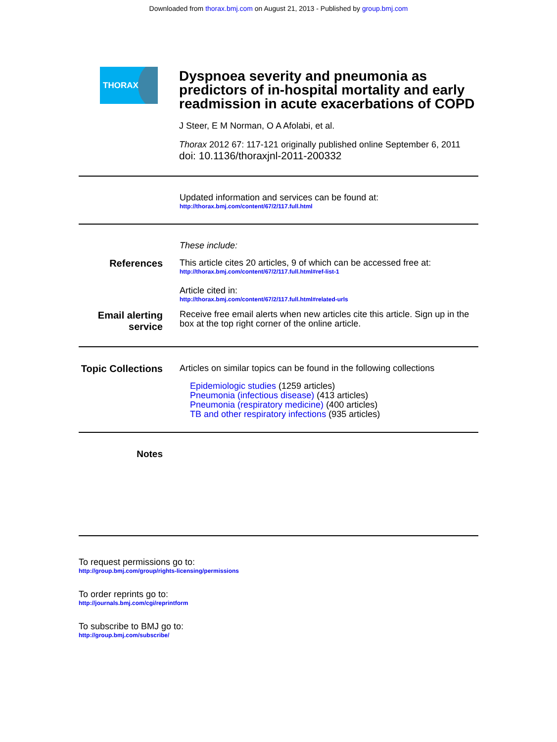Downloaded from thorax.bmj.com on August 21, 2013 - Published by group.bmj.com
THORAX
Dyspnoea severity and pneumonia as predictors of in-hospital mortality and early readmission in acute exacerbations of COPD
J Steer, E M Norman, O A Afolabi, et al.
Thorax 2012 67: 117-121 originally published online September 6, 2011
doi: 10.1136/thoraxjnl-2011-200332
Updated information and services can be found at:
http://thorax.bmj.com/content/67/2/117.full.html
These include:
References This article cites 20 articles, 9 of which can be accessed free at:
http://thorax.bmj.com/content/67/2/117.full.html#ref-list-1
Article cited in:
http://thorax.bmj.com/content/67/2/117.full.html#related-urls
Email alerting service
Receive free email alerts when new articles cite this article. Sign up in the box at the top right corner of the online article.
Topic Collections
Articles on similar topics can be found in the following collections
Epidemiologic studies (1259 articles)
Pneumonia (infectious disease) (413 articles)
Pneumonia (respiratory medicine) (400 articles)
TB and other respiratory infections (935 articles)
Notes
To request permissions go to:
http://group.bmj.com/group/rights-licensing/permissions
To order reprints go to:
http://journals.bmj.com/cgi/reprintform
To subscribe to BMJ go to:
http://group.bmj.com/subscribe/